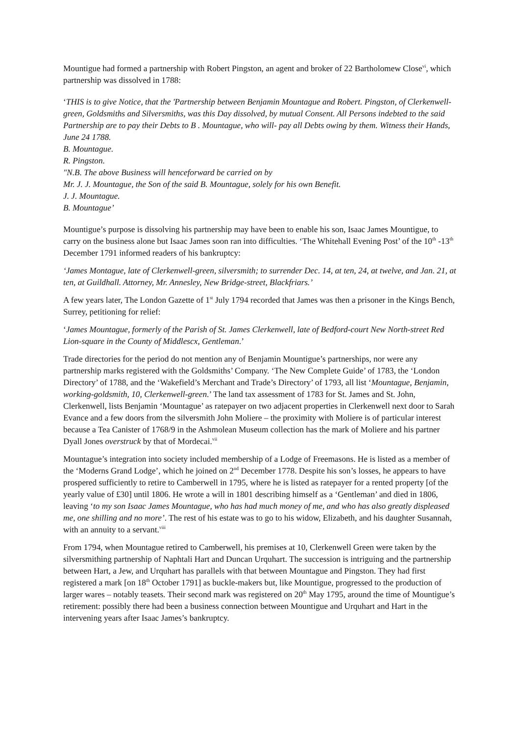Mountigue had formed a partnership with Robert Pingston, an agent and broker of 22 Bartholomew Close<sup>vi</sup>, which partnership was dissolved in 1788:
‘THIS is to give Notice, that the 'Partnership between Benjamin Mountague and Robert. Pingston, of Clerkenwell-green, Goldsmiths and Silversmiths, was this Day dissolved, by mutual Consent. All Persons indebted to the said Partnership are to pay their Debts to B . Mountague, who will- pay all Debts owing by them. Witness their Hands, June 24 1788.
B. Mountague.
R. Pingston.
"N.B. The above Business will henceforward be carried on by
Mr. J. J. Mountague, the Son of the said B. Mountague, solely for his own Benefit.
J. J. Mountague.
B. Mountague’
Mountigue’s purpose is dissolving his partnership may have been to enable his son, Isaac James Mountigue, to carry on the business alone but Isaac James soon ran into difficulties. ‘The Whitehall Evening Post’ of the 10<sup>th</sup> -13<sup>th</sup> December 1791 informed readers of his bankruptcy:
‘James Montague, late of Clerkenwell-green, silversmith; to surrender Dec. 14, at ten, 24, at twelve, and Jan. 21, at ten, at Guildhall. Attorney, Mr. Annesley, New Bridge-street, Blackfriars.’
A few years later, The London Gazette of 1<sup>st</sup> July 1794 recorded that James was then a prisoner in the Kings Bench, Surrey, petitioning for relief:
‘James Mountague, formerly of the Parish of St. James Clerkenwell, late of Bedford-court New North-street Red Lion-square in the County of Middlescx, Gentleman.’
Trade directories for the period do not mention any of Benjamin Mountigue’s partnerships, nor were any partnership marks registered with the Goldsmiths’ Company. ‘The New Complete Guide’ of 1783, the ‘London Directory’ of 1788, and the ‘Wakefield’s Merchant and Trade’s Directory’ of 1793, all list ‘Mountague, Benjamin, working-goldsmith, 10, Clerkenwell-green.’ The land tax assessment of 1783 for St. James and St. John, Clerkenwell, lists Benjamin ‘Mountague’ as ratepayer on two adjacent properties in Clerkenwell next door to Sarah Evance and a few doors from the silversmith John Moliere – the proximity with Moliere is of particular interest because a Tea Canister of 1768/9 in the Ashmolean Museum collection has the mark of Moliere and his partner Dyall Jones overstruck by that of Mordecai.<sup>vii</sup>
Mountague’s integration into society included membership of a Lodge of Freemasons. He is listed as a member of the ‘Moderns Grand Lodge’, which he joined on 2<sup>nd</sup> December 1778. Despite his son’s losses, he appears to have prospered sufficiently to retire to Camberwell in 1795, where he is listed as ratepayer for a rented property [of the yearly value of £30] until 1806. He wrote a will in 1801 describing himself as a ‘Gentleman’ and died in 1806, leaving ‘to my son Isaac James Mountague, who has had much money of me, and who has also greatly displeased me, one shilling and no more’. The rest of his estate was to go to his widow, Elizabeth, and his daughter Susannah, with an annuity to a servant.<sup>viii</sup>
From 1794, when Mountague retired to Camberwell, his premises at 10, Clerkenwell Green were taken by the silversmithing partnership of Naphtali Hart and Duncan Urquhart. The succession is intriguing and the partnership between Hart, a Jew, and Urquhart has parallels with that between Mountague and Pingston. They had first registered a mark [on 18<sup>th</sup> October 1791] as buckle-makers but, like Mountigue, progressed to the production of larger wares – notably teasets. Their second mark was registered on 20<sup>th</sup> May 1795, around the time of Mountigue’s retirement: possibly there had been a business connection between Mountigue and Urquhart and Hart in the intervening years after Isaac James’s bankruptcy.